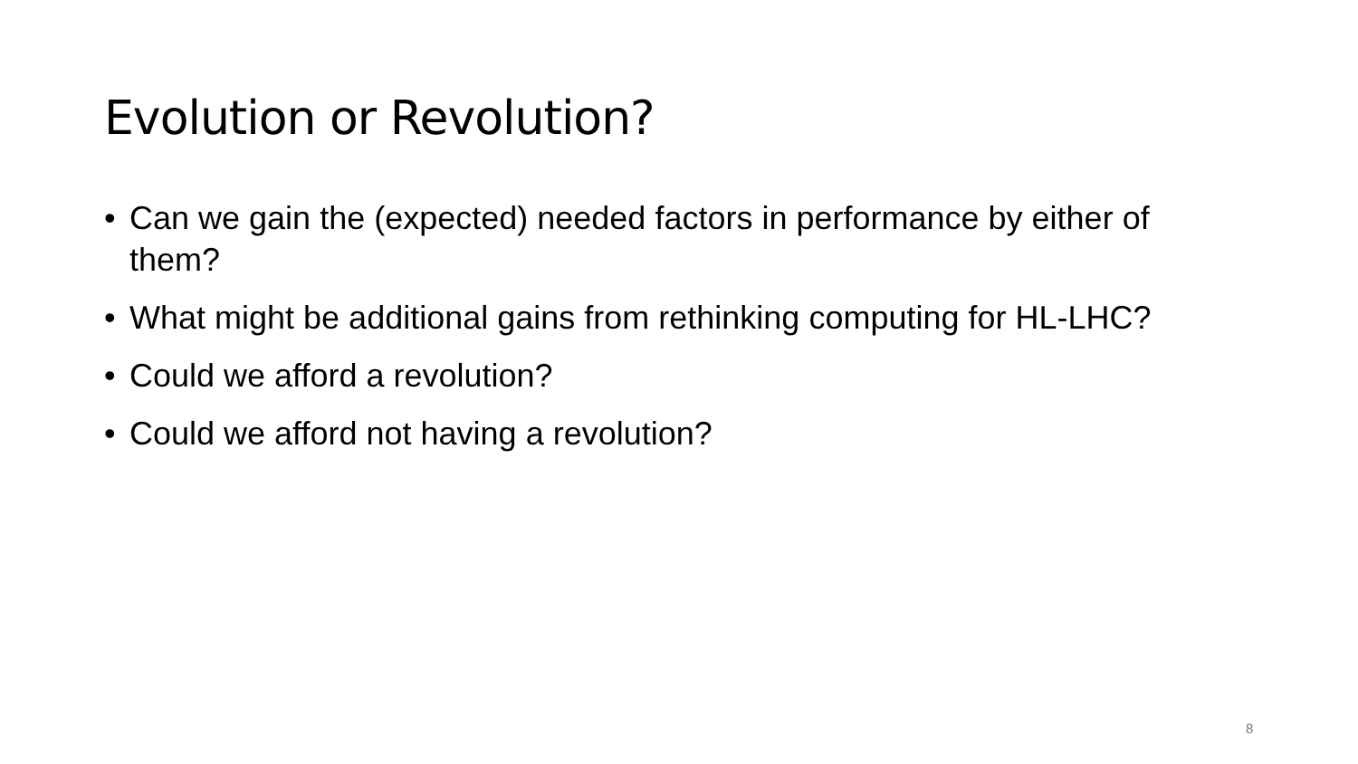Evolution or Revolution?
• Can we gain the (expected) needed factors in performance by either of them?
• What might be additional gains from rethinking computing for HL-LHC?
• Could we afford a revolution?
• Could we afford not having a revolution?
8